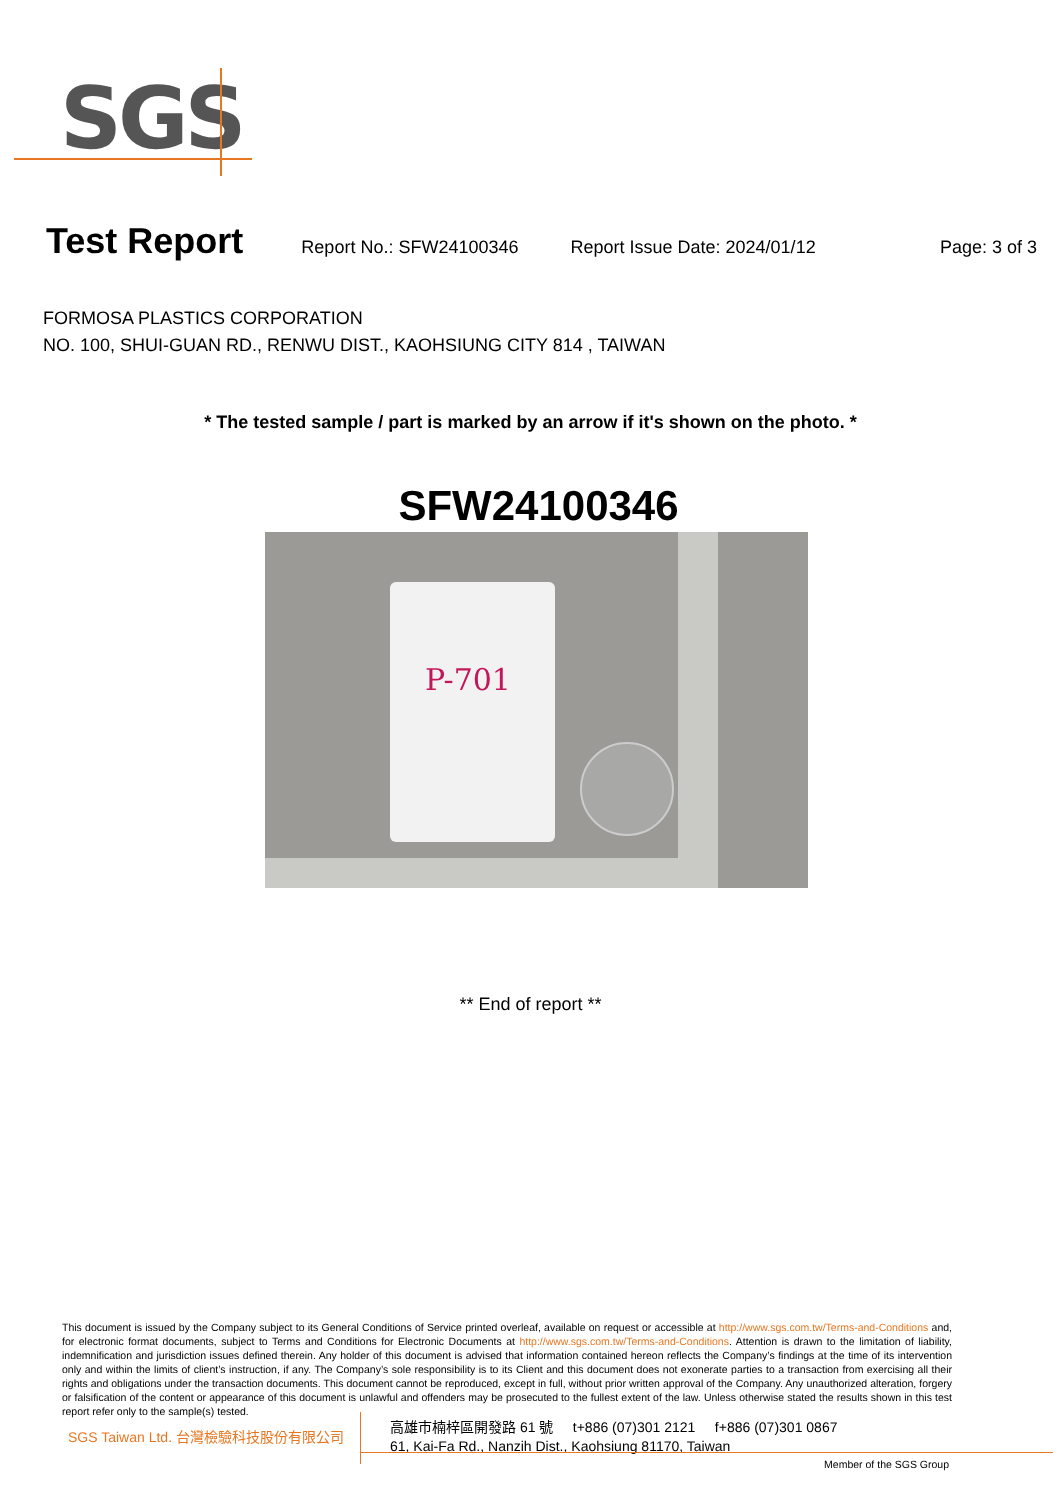SGS
Test Report
Report No.: SFW24100346 Report Issue Date: 2024/01/12 Page: 3 of 3
FORMOSA PLASTICS CORPORATION
NO. 100, SHUI-GUAN RD., RENWU DIST., KAOHSIUNG CITY 814 , TAIWAN
* The tested sample / part is marked by an arrow if it's shown on the photo. *
SFW24100346
P-701
** End of report **
This document is issued by the Company subject to its General Conditions of Service printed overleaf, available on request or accessible at http://www.sgs.com.tw/Terms-and-Conditions and, for electronic format documents, subject to Terms and Conditions for Electronic Documents at http://www.sgs.com.tw/Terms-and-Conditions. Attention is drawn to the limitation of liability, indemnification and jurisdiction issues defined therein. Any holder of this document is advised that information contained hereon reflects the Company’s findings at the time of its intervention only and within the limits of client’s instruction, if any. The Company’s sole responsibility is to its Client and this document does not exonerate parties to a transaction from exercising all their rights and obligations under the transaction documents. This document cannot be reproduced, except in full, without prior written approval of the Company. Any unauthorized alteration, forgery or falsification of the content or appearance of this document is unlawful and offenders may be prosecuted to the fullest extent of the law. Unless otherwise stated the results shown in this test report refer only to the sample(s) tested.
SGS Taiwan Ltd. 台灣檢驗科技股份有限公司
高雄市楠梓區開發路 61 號 t+886 (07)301 2121 f+886 (07)301 0867
61, Kai-Fa Rd., Nanzih Dist., Kaohsiung 81170, Taiwan
Member of the SGS Group